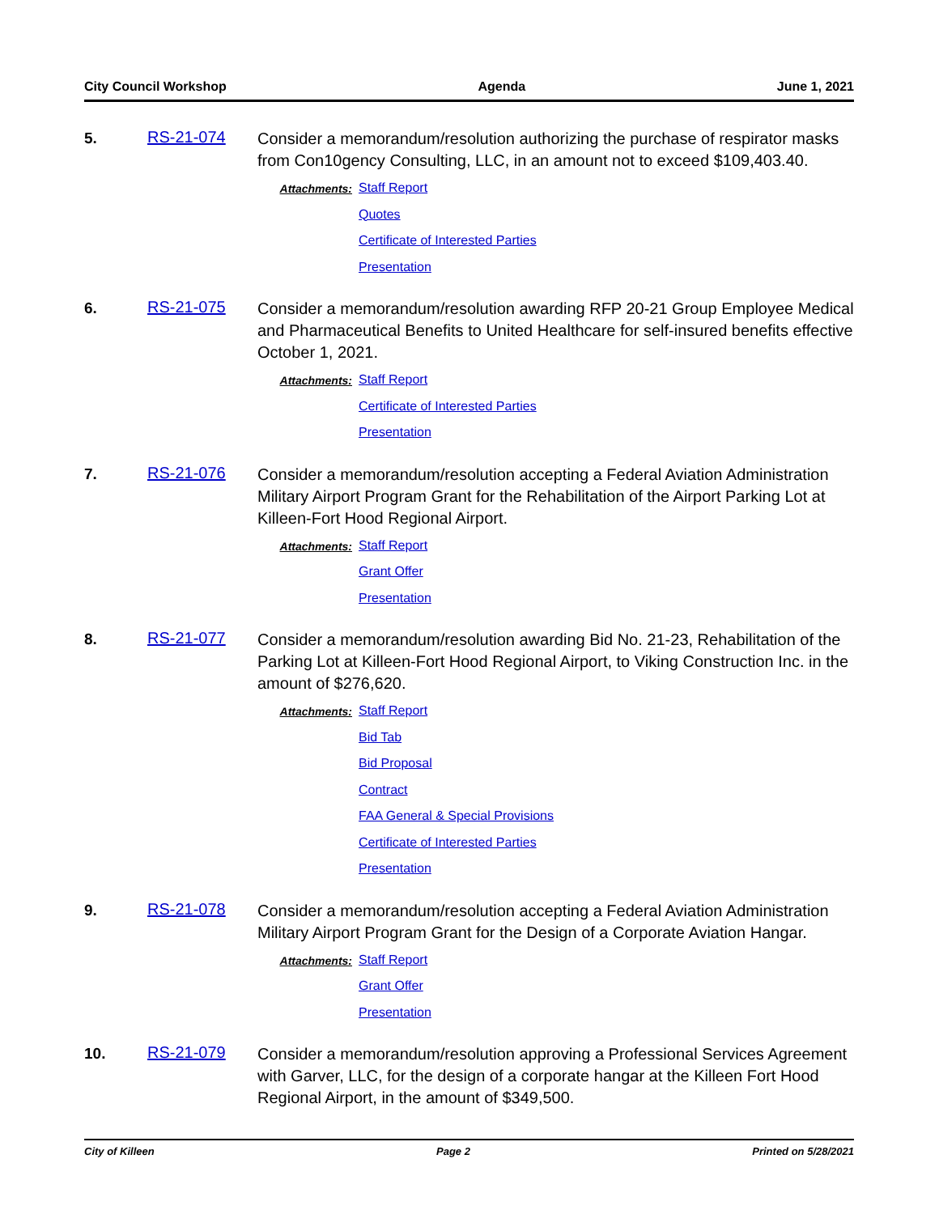City Council Workshop Agenda June 1, 2021
5. RS-21-074
Consider a memorandum/resolution authorizing the purchase of respirator masks from Con10gency Consulting, LLC, in an amount not to exceed $109,403.40.
Attachments:
Staff Report
Quotes
Certificate of Interested Parties
Presentation
6. RS-21-075
Consider a memorandum/resolution awarding RFP 20-21 Group Employee Medical and Pharmaceutical Benefits to United Healthcare for self-insured benefits effective October 1, 2021.
Attachments:
Staff Report
Certificate of Interested Parties
Presentation
7. RS-21-076
Consider a memorandum/resolution accepting a Federal Aviation Administration Military Airport Program Grant for the Rehabilitation of the Airport Parking Lot at Killeen-Fort Hood Regional Airport.
Attachments:
Staff Report
Grant Offer
Presentation
8. RS-21-077
Consider a memorandum/resolution awarding Bid No. 21-23, Rehabilitation of the Parking Lot at Killeen-Fort Hood Regional Airport, to Viking Construction Inc. in the amount of $276,620.
Attachments:
Staff Report
Bid Tab
Bid Proposal
Contract
FAA General & Special Provisions
Certificate of Interested Parties
Presentation
9. RS-21-078
Consider a memorandum/resolution accepting a Federal Aviation Administration Military Airport Program Grant for the Design of a Corporate Aviation Hangar.
Attachments:
Staff Report
Grant Offer
Presentation
10. RS-21-079
Consider a memorandum/resolution approving a Professional Services Agreement with Garver, LLC, for the design of a corporate hangar at the Killeen Fort Hood Regional Airport, in the amount of $349,500.
City of Killeen Page 2 Printed on 5/28/2021